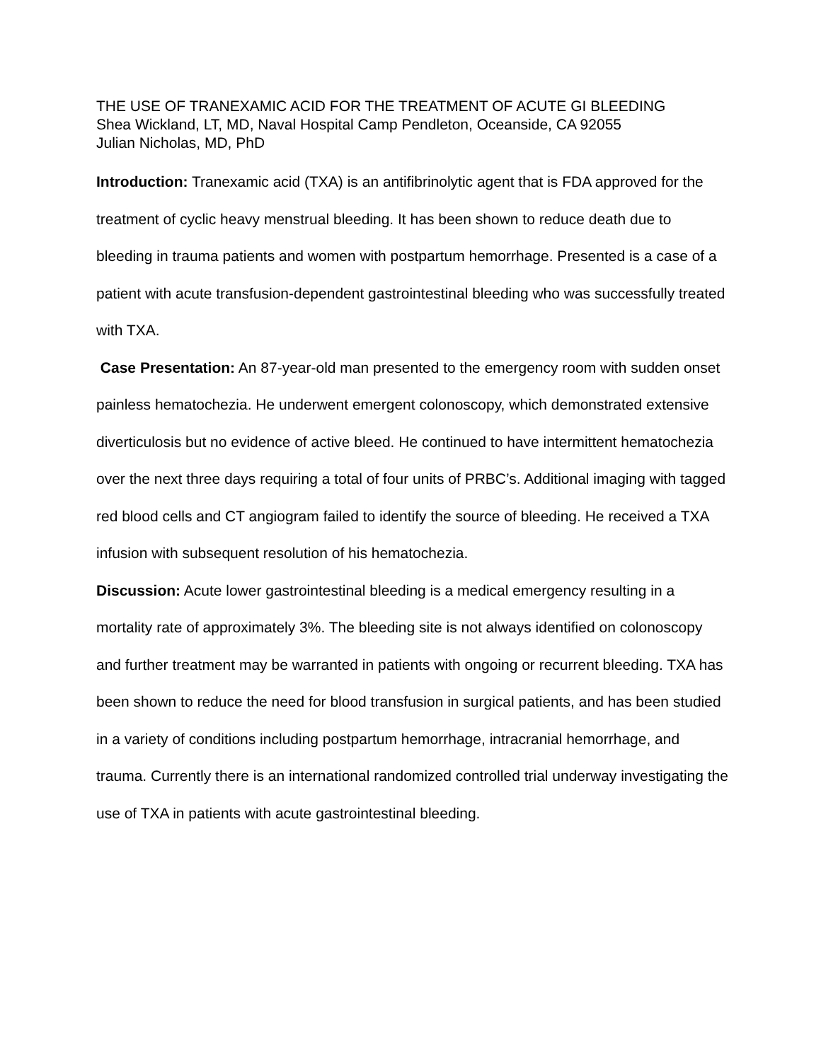THE USE OF TRANEXAMIC ACID FOR THE TREATMENT OF ACUTE GI BLEEDING
Shea Wickland, LT, MD, Naval Hospital Camp Pendleton, Oceanside, CA 92055
Julian Nicholas, MD, PhD
Introduction: Tranexamic acid (TXA) is an antifibrinolytic agent that is FDA approved for the treatment of cyclic heavy menstrual bleeding. It has been shown to reduce death due to bleeding in trauma patients and women with postpartum hemorrhage. Presented is a case of a patient with acute transfusion-dependent gastrointestinal bleeding who was successfully treated with TXA.
Case Presentation: An 87-year-old man presented to the emergency room with sudden onset painless hematochezia. He underwent emergent colonoscopy, which demonstrated extensive diverticulosis but no evidence of active bleed. He continued to have intermittent hematochezia over the next three days requiring a total of four units of PRBC’s. Additional imaging with tagged red blood cells and CT angiogram failed to identify the source of bleeding. He received a TXA infusion with subsequent resolution of his hematochezia.
Discussion: Acute lower gastrointestinal bleeding is a medical emergency resulting in a mortality rate of approximately 3%. The bleeding site is not always identified on colonoscopy and further treatment may be warranted in patients with ongoing or recurrent bleeding. TXA has been shown to reduce the need for blood transfusion in surgical patients, and has been studied in a variety of conditions including postpartum hemorrhage, intracranial hemorrhage, and trauma. Currently there is an international randomized controlled trial underway investigating the use of TXA in patients with acute gastrointestinal bleeding.